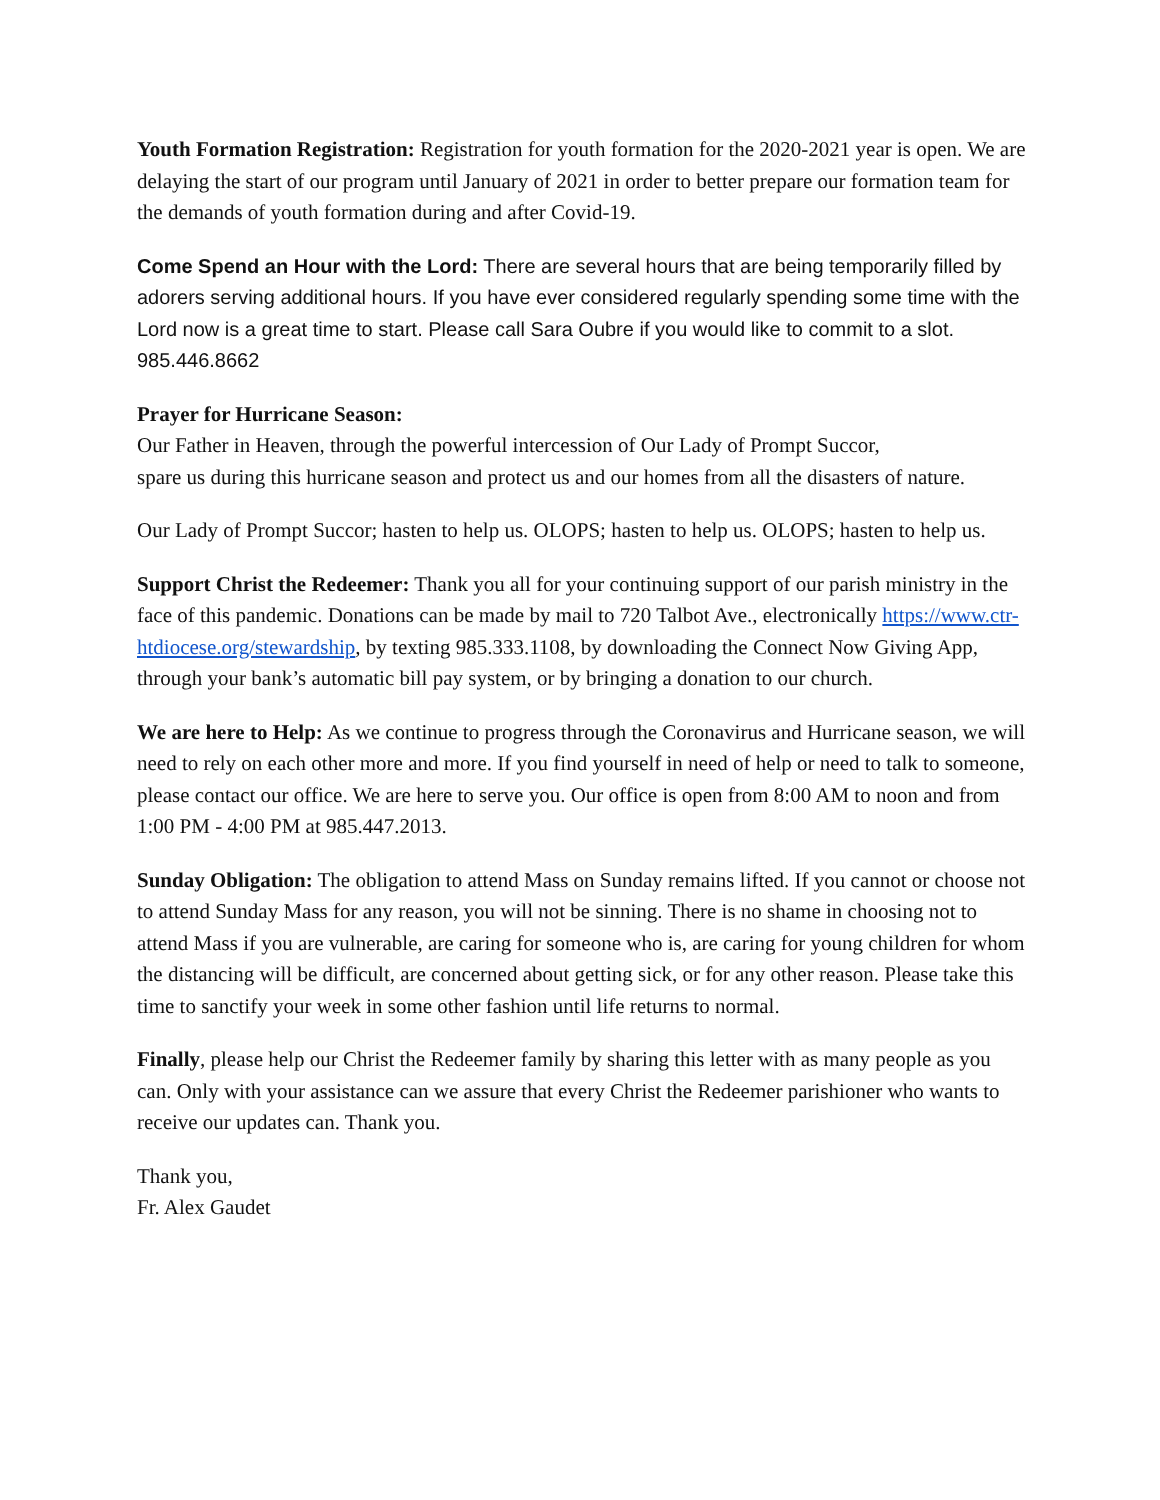Youth Formation Registration: Registration for youth formation for the 2020-2021 year is open. We are delaying the start of our program until January of 2021 in order to better prepare our formation team for the demands of youth formation during and after Covid-19.
Come Spend an Hour with the Lord: There are several hours that are being temporarily filled by adorers serving additional hours. If you have ever considered regularly spending some time with the Lord now is a great time to start. Please call Sara Oubre if you would like to commit to a slot. 985.446.8662
Prayer for Hurricane Season:
Our Father in Heaven, through the powerful intercession of Our Lady of Prompt Succor,
spare us during this hurricane season and protect us and our homes from all the disasters of nature.
Our Lady of Prompt Succor; hasten to help us. OLOPS; hasten to help us. OLOPS; hasten to help us.
Support Christ the Redeemer: Thank you all for your continuing support of our parish ministry in the face of this pandemic. Donations can be made by mail to 720 Talbot Ave., electronically https://www.ctr-htdiocese.org/stewardship, by texting 985.333.1108, by downloading the Connect Now Giving App, through your bank’s automatic bill pay system, or by bringing a donation to our church.
We are here to Help: As we continue to progress through the Coronavirus and Hurricane season, we will need to rely on each other more and more. If you find yourself in need of help or need to talk to someone, please contact our office. We are here to serve you. Our office is open from 8:00 AM to noon and from 1:00 PM - 4:00 PM at 985.447.2013.
Sunday Obligation: The obligation to attend Mass on Sunday remains lifted. If you cannot or choose not to attend Sunday Mass for any reason, you will not be sinning. There is no shame in choosing not to attend Mass if you are vulnerable, are caring for someone who is, are caring for young children for whom the distancing will be difficult, are concerned about getting sick, or for any other reason. Please take this time to sanctify your week in some other fashion until life returns to normal.
Finally, please help our Christ the Redeemer family by sharing this letter with as many people as you can. Only with your assistance can we assure that every Christ the Redeemer parishioner who wants to receive our updates can. Thank you.
Thank you,
Fr. Alex Gaudet